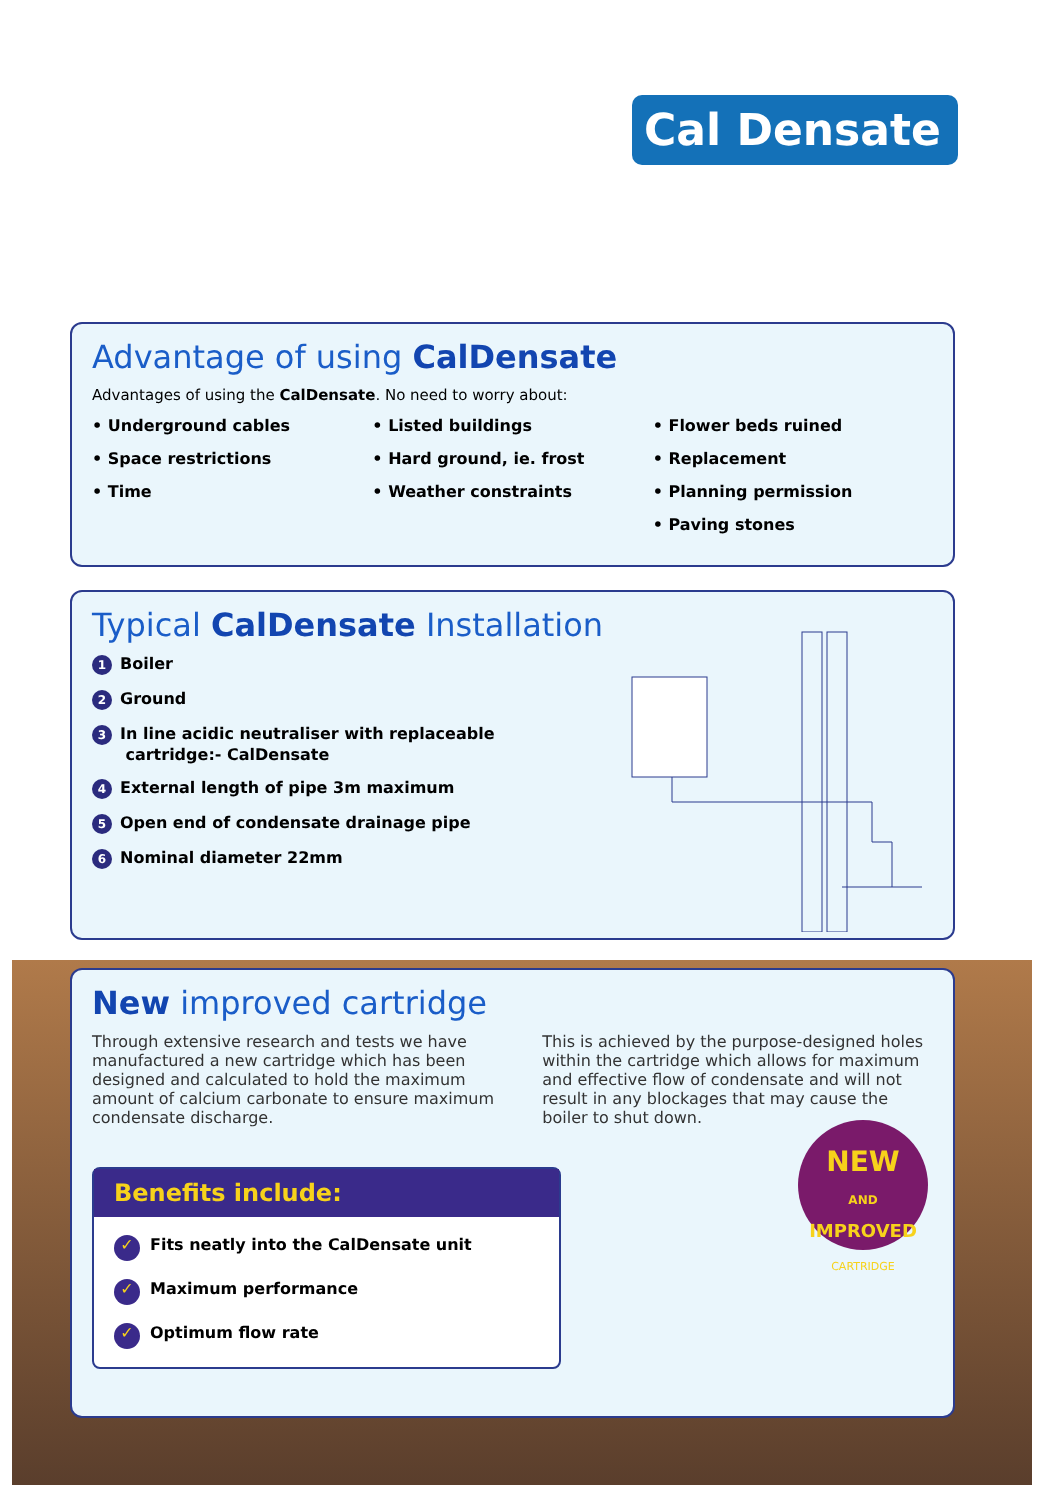Cal Densate
Advantage of using CalDensate
Advantages of using the CalDensate. No need to worry about:
• Underground cables
• Space restrictions
• Time
• Listed buildings
• Hard ground, ie. frost
• Weather constraints
• Flower beds ruined
• Replacement
• Planning permission
• Paving stones
Typical CalDensate Installation
1 Boiler
2 Ground
3 In line acidic neutraliser with replaceable
cartridge:- CalDensate
4 External length of pipe 3m maximum
5 Open end of condensate drainage pipe
6 Nominal diameter 22mm
New improved cartridge
Through extensive research and tests we have manufactured a new cartridge which has been designed and calculated to hold the maximum amount of calcium carbonate to ensure maximum condensate discharge.
This is achieved by the purpose-designed holes within the cartridge which allows for maximum and effective flow of condensate and will not result in any blockages that may cause the boiler to shut down.
Benefits include:
✓ Fits neatly into the CalDensate unit
✓ Maximum performance
✓ Optimum flow rate
NEW
AND
IMPROVED
CARTRIDGE